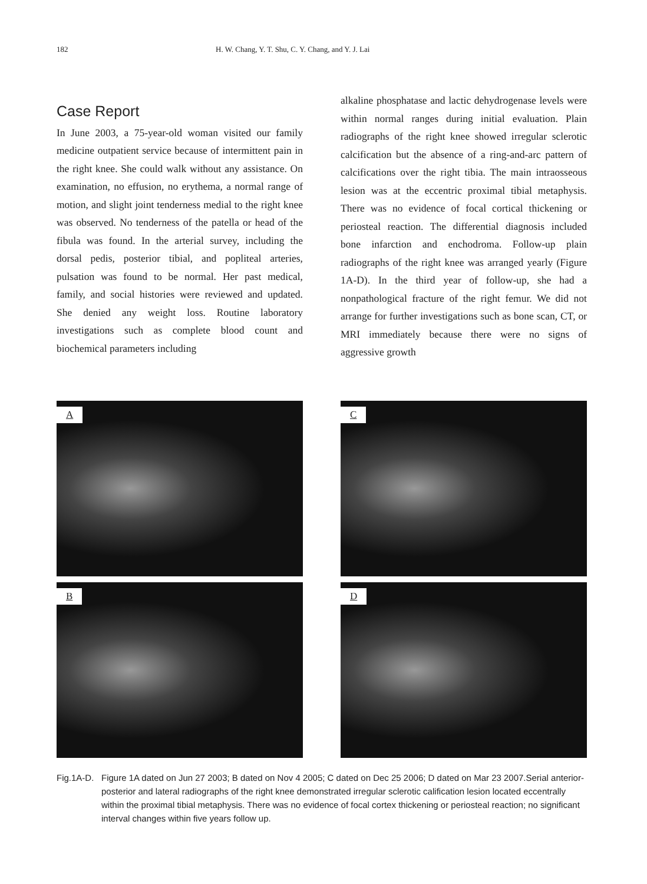182 H. W. Chang, Y. T. Shu, C. Y. Chang, and Y. J. Lai
Case Report
In June 2003, a 75-year-old woman visited our family medicine outpatient service because of intermittent pain in the right knee. She could walk without any assistance. On examination, no effusion, no erythema, a normal range of motion, and slight joint tenderness medial to the right knee was observed. No tenderness of the patella or head of the fibula was found. In the arterial survey, including the dorsal pedis, posterior tibial, and popliteal arteries, pulsation was found to be normal. Her past medical, family, and social histories were reviewed and updated. She denied any weight loss. Routine laboratory investigations such as complete blood count and biochemical parameters including
alkaline phosphatase and lactic dehydrogenase levels were within normal ranges during initial evaluation. Plain radiographs of the right knee showed irregular sclerotic calcification but the absence of a ring-and-arc pattern of calcifications over the right tibia. The main intraosseous lesion was at the eccentric proximal tibial metaphysis. There was no evidence of focal cortical thickening or periosteal reaction. The differential diagnosis included bone infarction and enchodroma. Follow-up plain radiographs of the right knee was arranged yearly (Figure 1A-D). In the third year of follow-up, she had a nonpathological fracture of the right femur. We did not arrange for further investigations such as bone scan, CT, or MRI immediately because there were no signs of aggressive growth
A
C
B
D
Fig.1A-D.
Figure 1A dated on Jun 27 2003; B dated on Nov 4 2005; C dated on Dec 25 2006; D dated on Mar 23 2007.Serial anterior-posterior and lateral radiographs of the right knee demonstrated irregular sclerotic calification lesion located eccentrally within the proximal tibial metaphysis. There was no evidence of focal cortex thickening or periosteal reaction; no significant interval changes within five years follow up.